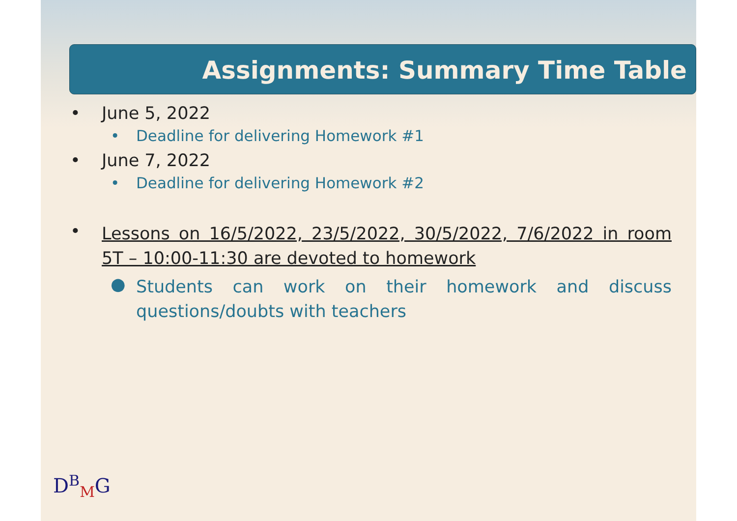Assignments: Summary Time Table
• June 5, 2022
• Deadline for delivering Homework #1
• June 7, 2022
• Deadline for delivering Homework #2
• Lessons on 16/5/2022, 23/5/2022, 30/5/2022, 7/6/2022 in room 5T – 10:00-11:30 are devoted to homework
● Students can work on their homework and discuss questions/doubts with teachers
D<sup>B</sup><sub>M</sub>G